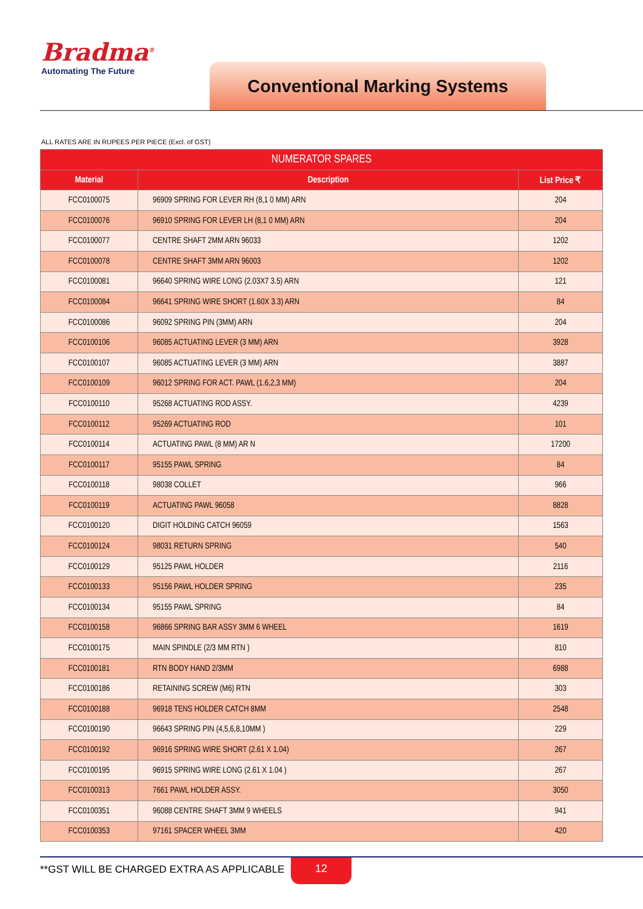Bradma<sup>®</sup>
Automating The Future
Conventional Marking Systems
ALL RATES ARE IN RUPEES PER PIECE (Excl. of GST)
| NUMERATOR SPARES | | |
| --- | --- | --- |
| Material | Description | List Price ₹ |
| FCC0100075 | 96909 SPRING FOR LEVER RH (8,1 0 MM) ARN | 204 |
| FCC0100076 | 96910 SPRING FOR LEVER LH (8,1 0 MM) ARN | 204 |
| FCC0100077 | CENTRE SHAFT 2MM ARN 96033 | 1202 |
| FCC0100078 | CENTRE SHAFT 3MM ARN 96003 | 1202 |
| FCC0100081 | 96640 SPRING WIRE LONG (2.03X7 3.5) ARN | 121 |
| FCC0100084 | 96641 SPRING WIRE SHORT (1.60X 3.3) ARN | 84 |
| FCC0100086 | 96092 SPRING PIN (3MM) ARN | 204 |
| FCC0100106 | 96085 ACTUATING LEVER (3 MM) ARN | 3928 |
| FCC0100107 | 96085 ACTUATING LEVER (3 MM) ARN | 3887 |
| FCC0100109 | 96012 SPRING FOR ACT. PAWL (1.6,2,3 MM) | 204 |
| FCC0100110 | 95268 ACTUATING ROD ASSY. | 4239 |
| FCC0100112 | 95269 ACTUATING ROD | 101 |
| FCC0100114 | ACTUATING PAWL (8 MM) AR N | 17200 |
| FCC0100117 | 95155 PAWL SPRING | 84 |
| FCC0100118 | 98038 COLLET | 966 |
| FCC0100119 | ACTUATING PAWL 96058 | 8828 |
| FCC0100120 | DIGIT HOLDING CATCH 96059 | 1563 |
| FCC0100124 | 98031 RETURN SPRING | 540 |
| FCC0100129 | 95125 PAWL HOLDER | 2116 |
| FCC0100133 | 95156 PAWL HOLDER SPRING | 235 |
| FCC0100134 | 95155 PAWL SPRING | 84 |
| FCC0100158 | 96866 SPRING BAR ASSY 3MM 6 WHEEL | 1619 |
| FCC0100175 | MAIN SPINDLE (2/3 MM RTN ) | 810 |
| FCC0100181 | RTN BODY HAND 2/3MM | 6988 |
| FCC0100186 | RETAINING SCREW (M6) RTN | 303 |
| FCC0100188 | 96918 TENS HOLDER CATCH 8MM | 2548 |
| FCC0100190 | 96643 SPRING PIN (4,5,6,8,10MM ) | 229 |
| FCC0100192 | 96916 SPRING WIRE SHORT (2.61 X 1.04) | 267 |
| FCC0100195 | 96915 SPRING WIRE LONG (2.61 X 1.04 ) | 267 |
| FCC0100313 | 7661 PAWL HOLDER ASSY. | 3050 |
| FCC0100351 | 96088 CENTRE SHAFT 3MM 9 WHEELS | 941 |
| FCC0100353 | 97161 SPACER WHEEL 3MM | 420 |
**GST WILL BE CHARGED EXTRA AS APPLICABLE
12